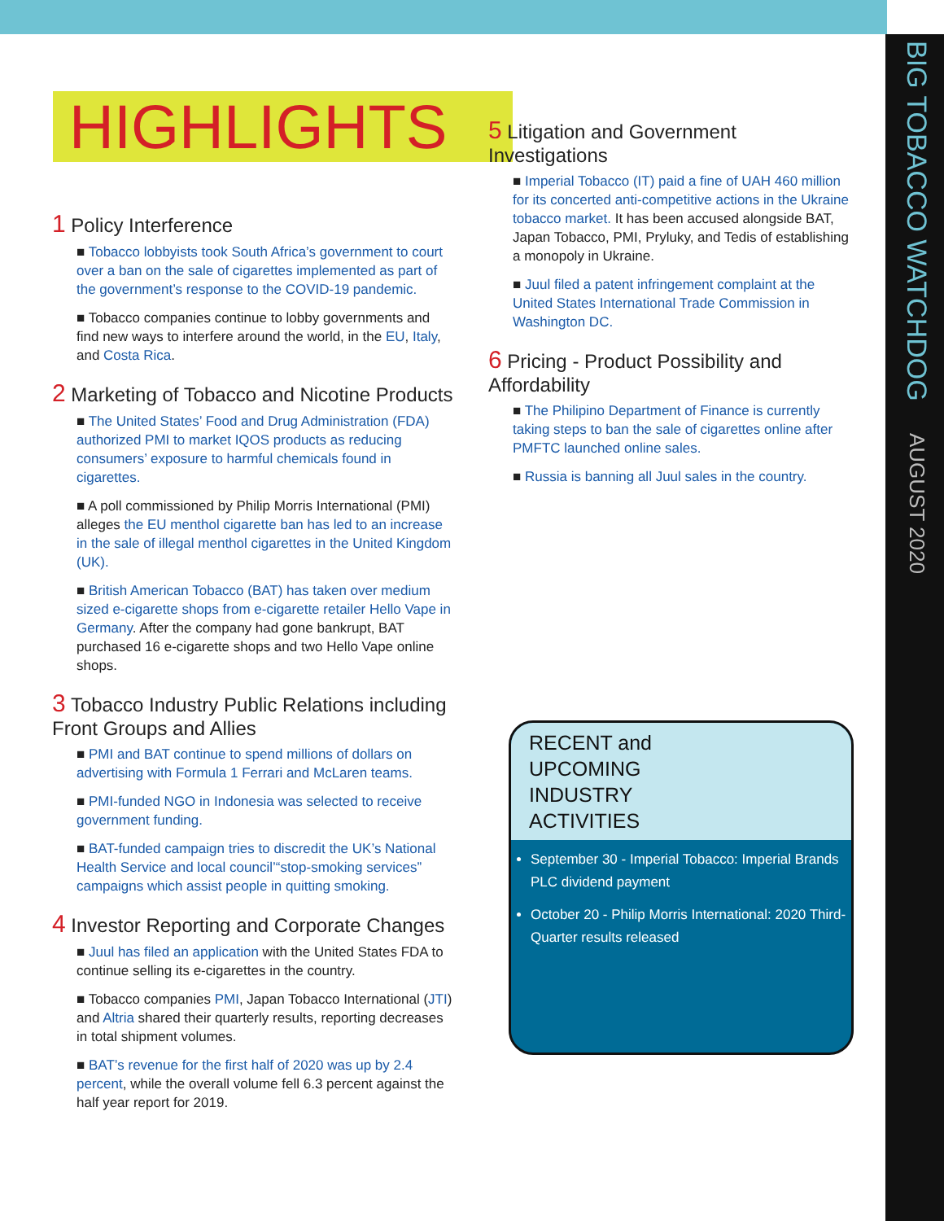BIG TOBACCO WATCHDOG AUGUST 2020
HIGHLIGHTS
1 Policy Interference
■ Tobacco lobbyists took South Africa’s government to court over a ban on the sale of cigarettes implemented as part of the government’s response to the COVID-19 pandemic.
■ Tobacco companies continue to lobby governments and find new ways to interfere around the world, in the EU, Italy, and Costa Rica.
2 Marketing of Tobacco and Nicotine Products
■ The United States’ Food and Drug Administration (FDA) authorized PMI to market IQOS products as reducing consumers’ exposure to harmful chemicals found in cigarettes.
■ A poll commissioned by Philip Morris International (PMI) alleges the EU menthol cigarette ban has led to an increase in the sale of illegal menthol cigarettes in the United Kingdom (UK).
■ British American Tobacco (BAT) has taken over medium sized e-cigarette shops from e-cigarette retailer Hello Vape in Germany. After the company had gone bankrupt, BAT purchased 16 e-cigarette shops and two Hello Vape online shops.
3 Tobacco Industry Public Relations including Front Groups and Allies
■ PMI and BAT continue to spend millions of dollars on advertising with Formula 1 Ferrari and McLaren teams.
■ PMI-funded NGO in Indonesia was selected to receive government funding.
■ BAT-funded campaign tries to discredit the UK’s National Health Service and local council’“stop-smoking services” campaigns which assist people in quitting smoking.
4 Investor Reporting and Corporate Changes
■ Juul has filed an application with the United States FDA to continue selling its e-cigarettes in the country.
■ Tobacco companies PMI, Japan Tobacco International (JTI) and Altria shared their quarterly results, reporting decreases in total shipment volumes.
■ BAT’s revenue for the first half of 2020 was up by 2.4 percent, while the overall volume fell 6.3 percent against the half year report for 2019.
5 Litigation and Government Investigations
■ Imperial Tobacco (IT) paid a fine of UAH 460 million for its concerted anti-competitive actions in the Ukraine tobacco market. It has been accused alongside BAT, Japan Tobacco, PMI, Pryluky, and Tedis of establishing a monopoly in Ukraine.
■ Juul filed a patent infringement complaint at the United States International Trade Commission in Washington DC.
6 Pricing - Product Possibility and Affordability
■ The Philipino Department of Finance is currently taking steps to ban the sale of cigarettes online after PMFTC launched online sales.
■ Russia is banning all Juul sales in the country.
RECENT and
UPCOMING
INDUSTRY
ACTIVITIES
September 30 - Imperial Tobacco: Imperial Brands PLC dividend payment
October 20 - Philip Morris International: 2020 Third-Quarter results released